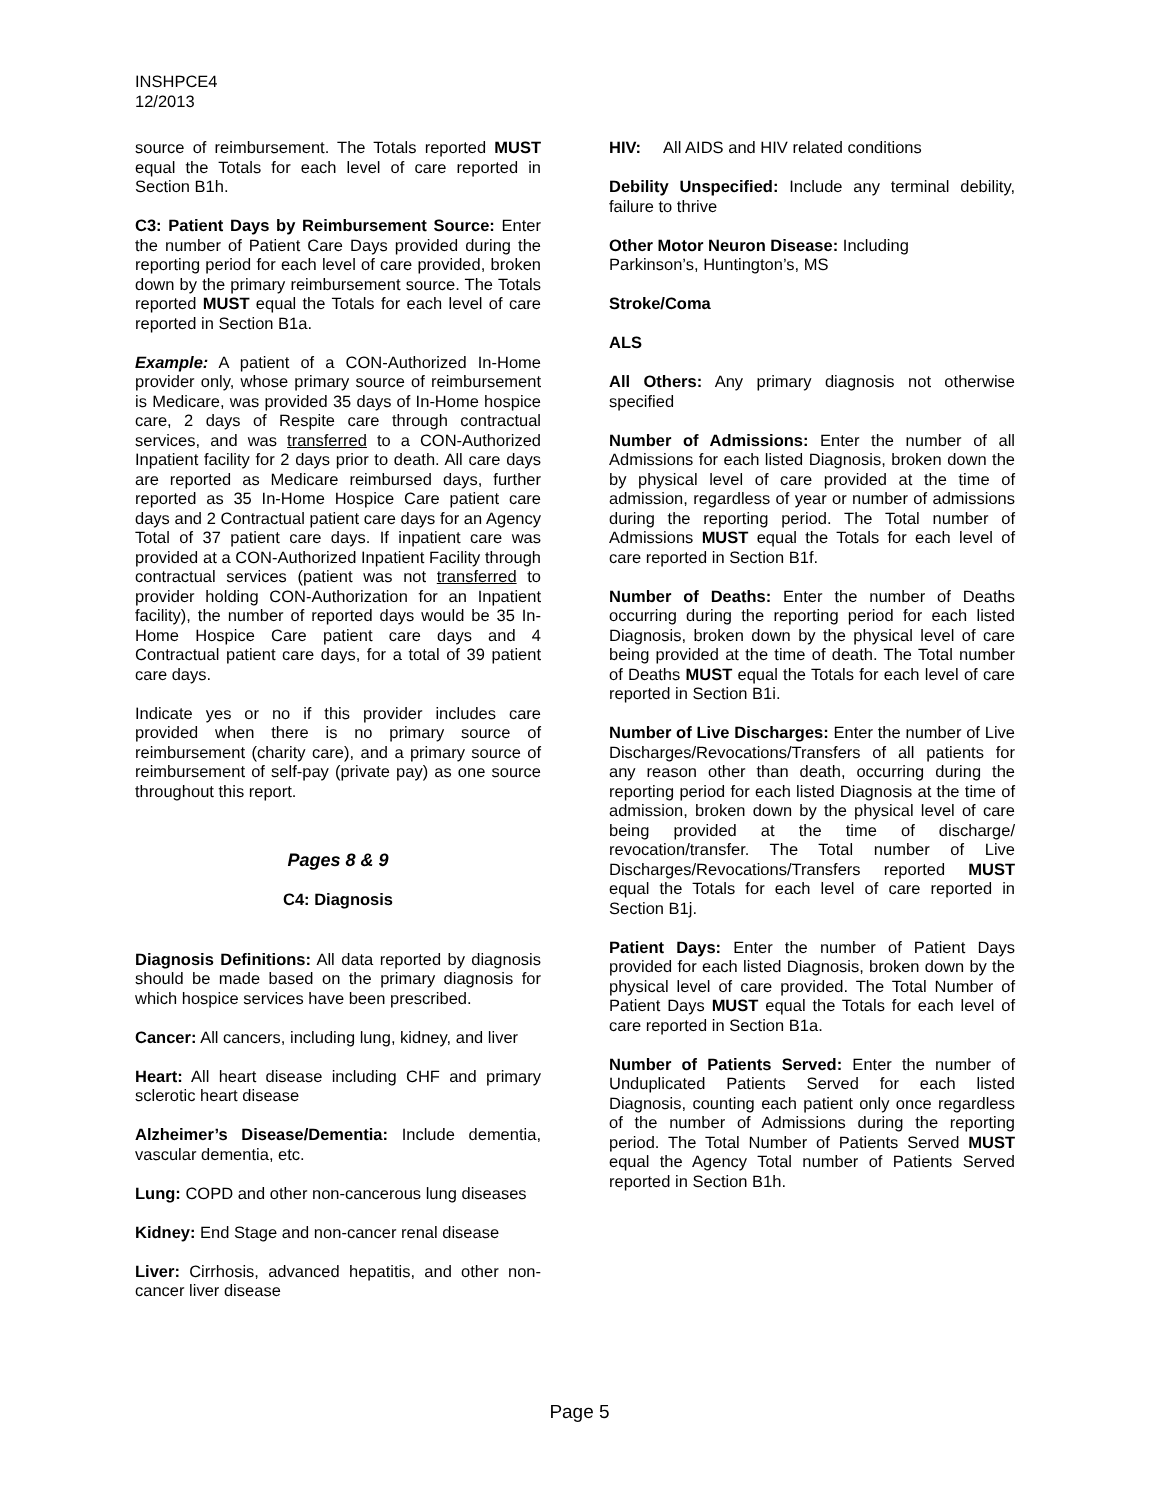INSHPCE4
12/2013
source of reimbursement. The Totals reported MUST equal the Totals for each level of care reported in Section B1h.
C3: Patient Days by Reimbursement Source: Enter the number of Patient Care Days provided during the reporting period for each level of care provided, broken down by the primary reimbursement source. The Totals reported MUST equal the Totals for each level of care reported in Section B1a.
Example: A patient of a CON-Authorized In-Home provider only, whose primary source of reimbursement is Medicare, was provided 35 days of In-Home hospice care, 2 days of Respite care through contractual services, and was transferred to a CON-Authorized Inpatient facility for 2 days prior to death. All care days are reported as Medicare reimbursed days, further reported as 35 In-Home Hospice Care patient care days and 2 Contractual patient care days for an Agency Total of 37 patient care days. If inpatient care was provided at a CON-Authorized Inpatient Facility through contractual services (patient was not transferred to provider holding CON-Authorization for an Inpatient facility), the number of reported days would be 35 In-Home Hospice Care patient care days and 4 Contractual patient care days, for a total of 39 patient care days.
Indicate yes or no if this provider includes care provided when there is no primary source of reimbursement (charity care), and a primary source of reimbursement of self-pay (private pay) as one source throughout this report.
Pages 8 & 9
C4: Diagnosis
Diagnosis Definitions: All data reported by diagnosis should be made based on the primary diagnosis for which hospice services have been prescribed.
Cancer: All cancers, including lung, kidney, and liver
Heart: All heart disease including CHF and primary sclerotic heart disease
Alzheimer’s Disease/Dementia: Include dementia, vascular dementia, etc.
Lung: COPD and other non-cancerous lung diseases
Kidney: End Stage and non-cancer renal disease
Liver: Cirrhosis, advanced hepatitis, and other non-cancer liver disease
HIV: All AIDS and HIV related conditions
Debility Unspecified: Include any terminal debility, failure to thrive
Other Motor Neuron Disease: Including
Parkinson’s, Huntington’s, MS
Stroke/Coma
ALS
All Others: Any primary diagnosis not otherwise specified
Number of Admissions: Enter the number of all Admissions for each listed Diagnosis, broken down the by physical level of care provided at the time of admission, regardless of year or number of admissions during the reporting period. The Total number of Admissions MUST equal the Totals for each level of care reported in Section B1f.
Number of Deaths: Enter the number of Deaths occurring during the reporting period for each listed Diagnosis, broken down by the physical level of care being provided at the time of death. The Total number of Deaths MUST equal the Totals for each level of care reported in Section B1i.
Number of Live Discharges: Enter the number of Live Discharges/Revocations/Transfers of all patients for any reason other than death, occurring during the reporting period for each listed Diagnosis at the time of admission, broken down by the physical level of care being provided at the time of discharge/ revocation/transfer. The Total number of Live Discharges/Revocations/Transfers reported MUST equal the Totals for each level of care reported in Section B1j.
Patient Days: Enter the number of Patient Days provided for each listed Diagnosis, broken down by the physical level of care provided. The Total Number of Patient Days MUST equal the Totals for each level of care reported in Section B1a.
Number of Patients Served: Enter the number of Unduplicated Patients Served for each listed Diagnosis, counting each patient only once regardless of the number of Admissions during the reporting period. The Total Number of Patients Served MUST equal the Agency Total number of Patients Served reported in Section B1h.
Page 5